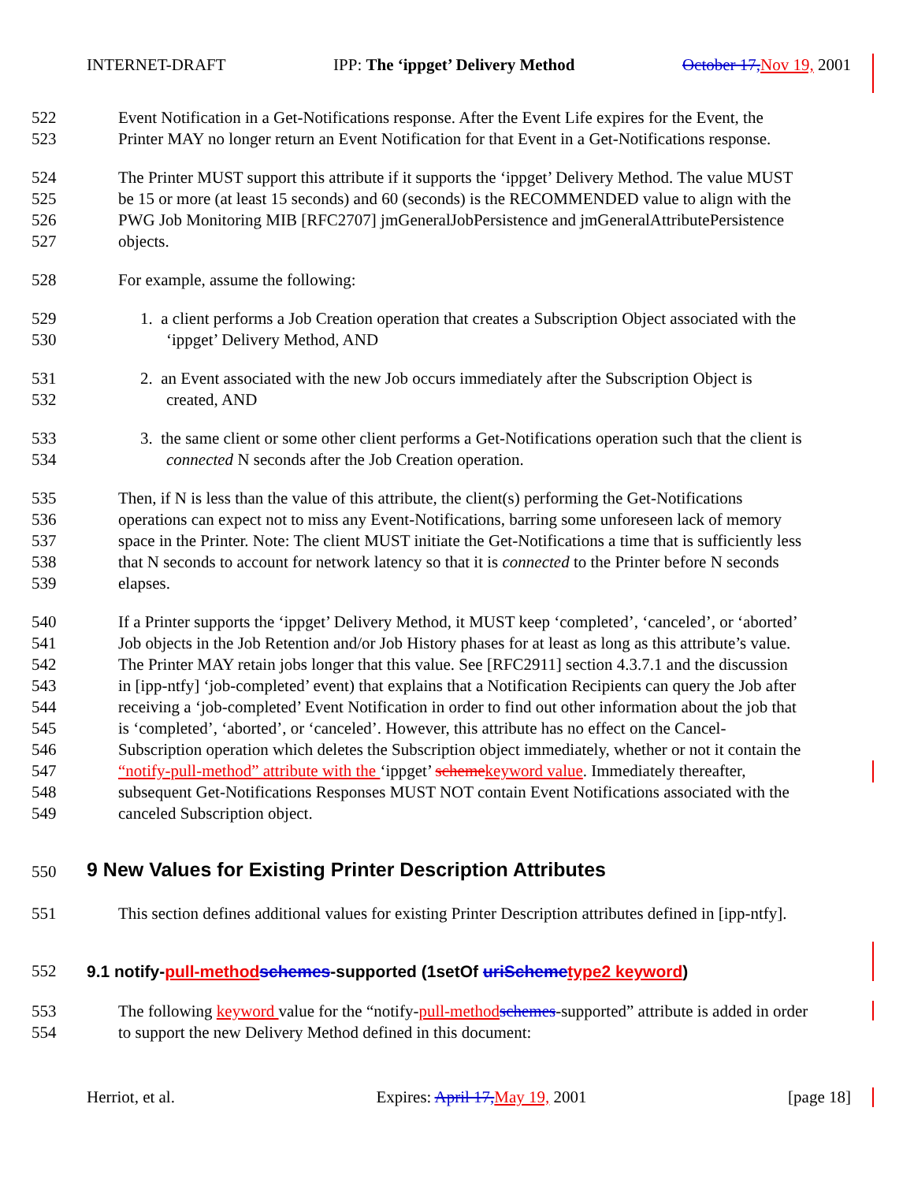INTERNET-DRAFT IPP: The ‘ippget’ Delivery Method October 17, Nov 19, 2001
522 Event Notification in a Get-Notifications response. After the Event Life expires for the Event, the
523 Printer MAY no longer return an Event Notification for that Event in a Get-Notifications response.
524 The Printer MUST support this attribute if it supports the ‘ippget’ Delivery Method. The value MUST
525 be 15 or more (at least 15 seconds) and 60 (seconds) is the RECOMMENDED value to align with the
526 PWG Job Monitoring MIB [RFC2707] jmGeneralJobPersistence and jmGeneralAttributePersistence
527 objects.
528 For example, assume the following:
529 1. a client performs a Job Creation operation that creates a Subscription Object associated with the
530 ‘ippget’ Delivery Method, AND
531 2. an Event associated with the new Job occurs immediately after the Subscription Object is
532 created, AND
533 3. the same client or some other client performs a Get-Notifications operation such that the client is
534 connected N seconds after the Job Creation operation.
535 Then, if N is less than the value of this attribute, the client(s) performing the Get-Notifications
536 operations can expect not to miss any Event-Notifications, barring some unforeseen lack of memory
537 space in the Printer. Note: The client MUST initiate the Get-Notifications a time that is sufficiently less
538 that N seconds to account for network latency so that it is connected to the Printer before N seconds
539 elapses.
540 If a Printer supports the ‘ippget’ Delivery Method, it MUST keep ‘completed’, ‘canceled’, or ‘aborted’
541 Job objects in the Job Retention and/or Job History phases for at least as long as this attribute’s value.
542 The Printer MAY retain jobs longer that this value. See [RFC2911] section 4.3.7.1 and the discussion
543 in [ipp-ntfy] ‘job-completed’ event) that explains that a Notification Recipients can query the Job after
544 receiving a ‘job-completed’ Event Notification in order to find out other information about the job that
545 is ‘completed’, ‘aborted’, or ‘canceled’. However, this attribute has no effect on the Cancel-
546 Subscription operation which deletes the Subscription object immediately, whether or not it contain the
547 “notify-pull-method” attribute with the ‘ippget’ scheme keyword value. Immediately thereafter,
548 subsequent Get-Notifications Responses MUST NOT contain Event Notifications associated with the
549 canceled Subscription object.
550 9 New Values for Existing Printer Description Attributes
551 This section defines additional values for existing Printer Description attributes defined in [ipp-ntfy].
552 9.1 notify-pull-method schemes-supported (1setOf uriScheme type2 keyword)
553 The following keyword value for the “notify-pull-method schemes-supported” attribute is added in order
554 to support the new Delivery Method defined in this document:
Herriot, et al. Expires: April 17, May 19, 2001 [page 18]